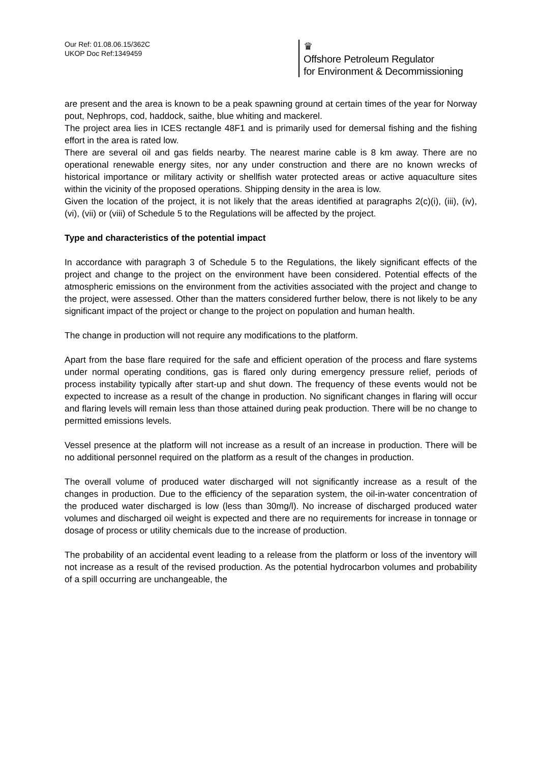Our Ref: 01.08.06.15/362C
UKOP Doc Ref:1349459
♛
Offshore Petroleum Regulator
for Environment & Decommissioning
are present and the area is known to be a peak spawning ground at certain times of the year for Norway pout, Nephrops, cod, haddock, saithe, blue whiting and mackerel.
The project area lies in ICES rectangle 48F1 and is primarily used for demersal fishing and the fishing effort in the area is rated low.
There are several oil and gas fields nearby. The nearest marine cable is 8 km away. There are no operational renewable energy sites, nor any under construction and there are no known wrecks of historical importance or military activity or shellfish water protected areas or active aquaculture sites within the vicinity of the proposed operations. Shipping density in the area is low.
Given the location of the project, it is not likely that the areas identified at paragraphs 2(c)(i), (iii), (iv), (vi), (vii) or (viii) of Schedule 5 to the Regulations will be affected by the project.
Type and characteristics of the potential impact
In accordance with paragraph 3 of Schedule 5 to the Regulations, the likely significant effects of the project and change to the project on the environment have been considered. Potential effects of the atmospheric emissions on the environment from the activities associated with the project and change to the project, were assessed. Other than the matters considered further below, there is not likely to be any significant impact of the project or change to the project on population and human health.
The change in production will not require any modifications to the platform.
Apart from the base flare required for the safe and efficient operation of the process and flare systems under normal operating conditions, gas is flared only during emergency pressure relief, periods of process instability typically after start-up and shut down. The frequency of these events would not be expected to increase as a result of the change in production. No significant changes in flaring will occur and flaring levels will remain less than those attained during peak production. There will be no change to permitted emissions levels.
Vessel presence at the platform will not increase as a result of an increase in production. There will be no additional personnel required on the platform as a result of the changes in production.
The overall volume of produced water discharged will not significantly increase as a result of the changes in production. Due to the efficiency of the separation system, the oil-in-water concentration of the produced water discharged is low (less than 30mg/l). No increase of discharged produced water volumes and discharged oil weight is expected and there are no requirements for increase in tonnage or dosage of process or utility chemicals due to the increase of production.
The probability of an accidental event leading to a release from the platform or loss of the inventory will not increase as a result of the revised production. As the potential hydrocarbon volumes and probability of a spill occurring are unchangeable, the